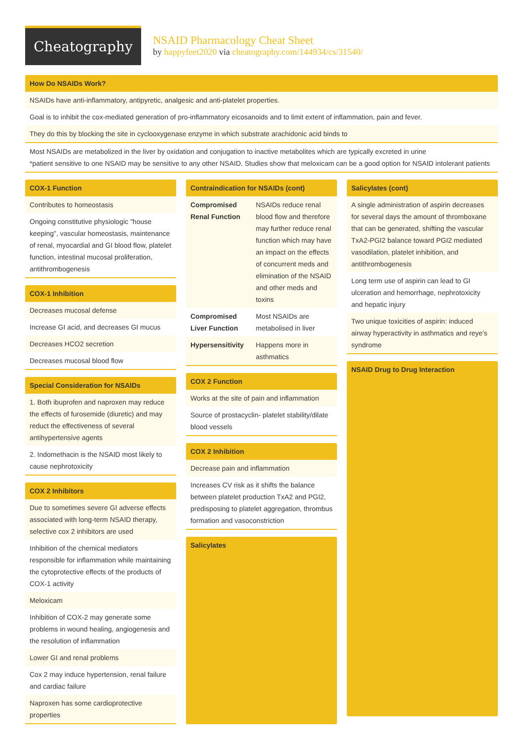Cheatography
NSAID Pharmacology Cheat Sheet
by happyfeet2020 via cheatography.com/144934/cs/31540/
How Do NSAIDs Work?
NSAIDs have anti-inflammatory, antipyretic, analgesic and anti-platelet properties.
Goal is to inhibit the cox-mediated generation of pro-inflammatory eicosanoids and to limit extent of inflammation, pain and fever.
They do this by blocking the site in cyclooxygenase enzyme in which substrate arachidonic acid binds to
Most NSAIDs are metabolized in the liver by oxidation and conjugation to inactive metabolites which are typically excreted in urine
*patient sensitive to one NSAID may be sensitive to any other NSAID. Studies show that meloxicam can be a good option for NSAID intolerant patients
COX-1 Function
Contributes to homeostasis
Ongoing constitutive physiologic "house keeping", vascular homeostasis, maintenance of renal, myocardial and GI blood flow, platelet function, intestinal mucosal proliferation, antithrombogenesis
COX-1 Inhibition
Decreases mucosal defense
Increase GI acid, and decreases GI mucus
Decreases HCO2 secretion
Decreases mucosal blood flow
Special Consideration for NSAIDs
1. Both ibuprofen and naproxen may reduce the effects of furosemide (diuretic) and may reduct the effectiveness of several antihypertensive agents
2. Indomethacin is the NSAID most likely to cause nephrotoxicity
COX 2 Inhibitors
Due to sometimes severe GI adverse effects associated with long-term NSAID therapy, selective cox 2 inhibitors are used
Inhibition of the chemical mediators responsible for inflammation while maintaining the cytoprotective effects of the products of COX-1 activity
Meloxicam
Inhibition of COX-2 may generate some problems in wound healing, angiogenesis and the resolution of inflammation
Lower GI and renal problems
Cox 2 may induce hypertension, renal failure and cardiac failure
Naproxen has some cardioprotective properties
Contraindication for NSAIDs (cont)
| Compromised Renal Function | NSAIDs reduce renal blood flow and therefore may further reduce renal function which may have an impact on the effects of concurrent meds and elimination of the NSAID and other meds and toxins |
| Compromised Liver Function | Most NSAIDs are metabolised in liver |
| Hypersensitivity | Happens more in asthmatics |
COX 2 Function
Works at the site of pain and inflammation
Source of prostacyclin- platelet stability/dilate blood vessels
COX 2 Inhibition
Decrease pain and inflammation
Increases CV risk as it shifts the balance between platelet production TxA2 and PGI2, predisposing to platelet aggregation, thrombus formation and vasoconstriction
Salicylates
Salicylates (cont)
A single administration of aspirin decreases for several days the amount of thromboxane that can be generated, shifting the vascular TxA2-PGI2 balance toward PGI2 mediated vasodilation, platelet inhibition, and antithrombogenesis
Long term use of aspirin can lead to GI ulceration and hemorrhage, nephrotoxicity and hepatic injury
Two unique toxicities of aspirin: induced airway hyperactivity in asthmatics and reye's syndrome
NSAID Drug to Drug Interaction